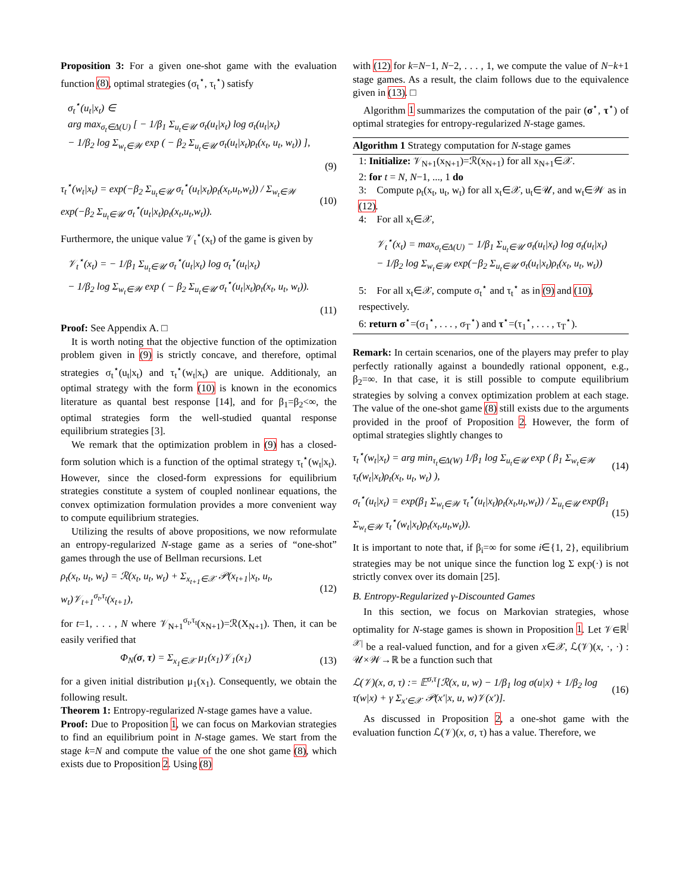Proposition 3: For a given one-shot game with the evaluation function (8), optimal strategies (σ<sub>t</sub><sup>⋆</sup>, τ<sub>t</sub><sup>⋆</sup>) satisfy
σ<sub>t</sub><sup>⋆</sup>(u<sub>t</sub>|x<sub>t</sub>) ∈
arg max<sub>σ<sub>t</sub>∈Δ(U)</sub> [ − 1/β<sub>1</sub> Σ<sub>u<sub>t</sub>∈𝒰</sub> σ<sub>t</sub>(u<sub>t</sub>|x<sub>t</sub>) log σ<sub>t</sub>(u<sub>t</sub>|x<sub>t</sub>)
− 1/β<sub>2</sub> log Σ<sub>w<sub>t</sub>∈𝒲</sub> exp ( − β<sub>2</sub> Σ<sub>u<sub>t</sub>∈𝒰</sub> σ<sub>t</sub>(u<sub>t</sub>|x<sub>t</sub>)ρ<sub>t</sub>(x<sub>t</sub>, u<sub>t</sub>, w<sub>t</sub>)) ],
(9)
τ<sub>t</sub><sup>⋆</sup>(w<sub>t</sub>|x<sub>t</sub>) = exp(−β<sub>2</sub> Σ<sub>u<sub>t</sub>∈𝒰</sub> σ<sub>t</sub><sup>⋆</sup>(u<sub>t</sub>|x<sub>t</sub>)ρ<sub>t</sub>(x<sub>t</sub>,u<sub>t</sub>,w<sub>t</sub>)) / Σ<sub>w<sub>t</sub>∈𝒲</sub> exp(−β<sub>2</sub> Σ<sub>u<sub>t</sub>∈𝒰</sub> σ<sub>t</sub><sup>⋆</sup>(u<sub>t</sub>|x<sub>t</sub>)ρ<sub>t</sub>(x<sub>t</sub>,u<sub>t</sub>,w<sub>t</sub>)). (10)
Furthermore, the unique value 𝒱<sub>t</sub><sup>⋆</sup>(x<sub>t</sub>) of the game is given by
𝒱<sub>t</sub><sup>⋆</sup>(x<sub>t</sub>) = − 1/β<sub>1</sub> Σ<sub>u<sub>t</sub>∈𝒰</sub> σ<sub>t</sub><sup>⋆</sup>(u<sub>t</sub>|x<sub>t</sub>) log σ<sub>t</sub><sup>⋆</sup>(u<sub>t</sub>|x<sub>t</sub>)
− 1/β<sub>2</sub> log Σ<sub>w<sub>t</sub>∈𝒲</sub> exp ( − β<sub>2</sub> Σ<sub>u<sub>t</sub>∈𝒰</sub> σ<sub>t</sub><sup>⋆</sup>(u<sub>t</sub>|x<sub>t</sub>)ρ<sub>t</sub>(x<sub>t</sub>, u<sub>t</sub>, w<sub>t</sub>)).
(11)
Proof: See Appendix A. □
It is worth noting that the objective function of the optimization problem given in (9) is strictly concave, and therefore, optimal strategies σ<sub>t</sub><sup>⋆</sup>(u<sub>t</sub>|x<sub>t</sub>) and τ<sub>t</sub><sup>⋆</sup>(w<sub>t</sub>|x<sub>t</sub>) are unique. Additionaly, an optimal strategy with the form (10) is known in the economics literature as quantal best response [14], and for β<sub>1</sub>=β<sub>2</sub><∞, the optimal strategies form the well-studied quantal response equilibrium strategies [3].
We remark that the optimization problem in (9) has a closed-form solution which is a function of the optimal strategy τ<sub>t</sub><sup>⋆</sup>(w<sub>t</sub>|x<sub>t</sub>). However, since the closed-form expressions for equilibrium strategies constitute a system of coupled nonlinear equations, the convex optimization formulation provides a more convenient way to compute equilibrium strategies.
Utilizing the results of above propositions, we now reformulate an entropy-regularized N-stage game as a series of “one-shot” games through the use of Bellman recursions. Let
ρ<sub>t</sub>(x<sub>t</sub>, u<sub>t</sub>, w<sub>t</sub>) = ℛ(x<sub>t</sub>, u<sub>t</sub>, w<sub>t</sub>) + Σ<sub>x<sub>t+1</sub>∈𝒳</sub> 𝒫(x<sub>t+1</sub>|x<sub>t</sub>, u<sub>t</sub>, w<sub>t</sub>)𝒱<sub>t+1</sub><sup>σ<sub>t</sub>,τ<sub>t</sub></sup>(x<sub>t+1</sub>), (12)
for t=1, . . . , N where 𝒱<sub>N+1</sub><sup>σ<sub>t</sub>,τ<sub>t</sub></sup>(x<sub>N+1</sub>)=ℛ(X<sub>N+1</sub>). Then, it can be easily verified that
Φ<sub>N</sub>(σ, τ) = Σ<sub>x<sub>1</sub>∈𝒳</sub> μ<sub>1</sub>(x<sub>1</sub>)𝒱<sub>1</sub>(x<sub>1</sub>) (13)
for a given initial distribution μ<sub>1</sub>(x<sub>1</sub>). Consequently, we obtain the following result.
Theorem 1: Entropy-regularized N-stage games have a value.
Proof: Due to Proposition 1, we can focus on Markovian strategies to find an equilibrium point in N-stage games. We start from the stage k=N and compute the value of the one shot game (8), which exists due to Proposition 2. Using (8)
with (12) for k=N−1, N−2, . . . , 1, we compute the value of N−k+1 stage games. As a result, the claim follows due to the equivalence given in (13). □
Algorithm 1 summarizes the computation of the pair (σ<sup>⋆</sup>, τ<sup>⋆</sup>) of optimal strategies for entropy-regularized N-stage games.
Algorithm 1 Strategy computation for N-stage games
1: Initialize: 𝒱<sub>N+1</sub>(x<sub>N+1</sub>)=ℛ(x<sub>N+1</sub>) for all x<sub>N+1</sub>∈𝒳.
2: for t = N, N−1, ..., 1 do
3: Compute ρ<sub>t</sub>(x<sub>t</sub>, u<sub>t</sub>, w<sub>t</sub>) for all x<sub>t</sub>∈𝒳, u<sub>t</sub>∈𝒰, and w<sub>t</sub>∈𝒲 as in (12).
4: For all x<sub>t</sub>∈𝒳,
𝒱<sub>t</sub><sup>⋆</sup>(x<sub>t</sub>) = max<sub>σ<sub>t</sub>∈Δ(U)</sub> − 1/β<sub>1</sub> Σ<sub>u<sub>t</sub>∈𝒰</sub> σ<sub>t</sub>(u<sub>t</sub>|x<sub>t</sub>) log σ<sub>t</sub>(u<sub>t</sub>|x<sub>t</sub>)
− 1/β<sub>2</sub> log Σ<sub>w<sub>t</sub>∈𝒲</sub> exp(−β<sub>2</sub> Σ<sub>u<sub>t</sub>∈𝒰</sub> σ<sub>t</sub>(u<sub>t</sub>|x<sub>t</sub>)ρ<sub>t</sub>(x<sub>t</sub>, u<sub>t</sub>, w<sub>t</sub>))
5: For all x<sub>t</sub>∈𝒳, compute σ<sub>t</sub><sup>⋆</sup> and τ<sub>t</sub><sup>⋆</sup> as in (9) and (10), respectively.
6: return σ<sup>⋆</sup>=(σ<sub>1</sub><sup>⋆</sup>, . . . , σ<sub>T</sub><sup>⋆</sup>) and τ<sup>⋆</sup>=(τ<sub>1</sub><sup>⋆</sup>, . . . , τ<sub>T</sub><sup>⋆</sup>).
Remark: In certain scenarios, one of the players may prefer to play perfectly rationally against a boundedly rational opponent, e.g., β<sub>2</sub>=∞. In that case, it is still possible to compute equilibrium strategies by solving a convex optimization problem at each stage. The value of the one-shot game (8) still exists due to the arguments provided in the proof of Proposition 2. However, the form of optimal strategies slightly changes to
τ<sub>t</sub><sup>⋆</sup>(w<sub>t</sub>|x<sub>t</sub>) = arg min<sub>τ<sub>t</sub>∈Δ(W)</sub> 1/β<sub>1</sub> log Σ<sub>u<sub>t</sub>∈𝒰</sub> exp ( β<sub>1</sub> Σ<sub>w<sub>t</sub>∈𝒲</sub> τ<sub>t</sub>(w<sub>t</sub>|x<sub>t</sub>)ρ<sub>t</sub>(x<sub>t</sub>, u<sub>t</sub>, w<sub>t</sub>) ), (14)
σ<sub>t</sub><sup>⋆</sup>(u<sub>t</sub>|x<sub>t</sub>) = exp(β<sub>1</sub> Σ<sub>w<sub>t</sub>∈𝒲</sub> τ<sub>t</sub><sup>⋆</sup>(u<sub>t</sub>|x<sub>t</sub>)ρ<sub>t</sub>(x<sub>t</sub>,u<sub>t</sub>,w<sub>t</sub>)) / Σ<sub>u<sub>t</sub>∈𝒰</sub> exp(β<sub>1</sub> Σ<sub>w<sub>t</sub>∈𝒲</sub> τ<sub>t</sub><sup>⋆</sup>(w<sub>t</sub>|x<sub>t</sub>)ρ<sub>t</sub>(x<sub>t</sub>,u<sub>t</sub>,w<sub>t</sub>)). (15)
It is important to note that, if β<sub>i</sub>=∞ for some i∈{1, 2}, equilibrium strategies may be not unique since the function log Σ exp(·) is not strictly convex over its domain [25].
B. Entropy-Regularized γ-Discounted Games
In this section, we focus on Markovian strategies, whose optimality for N-stage games is shown in Proposition 1. Let 𝒱∈ℝ<sup>|𝒳|</sup> be a real-valued function, and for a given x∈𝒳, ℒ(𝒱)(x, ·, ·) : 𝒰×𝒲→ℝ be a function such that
ℒ(𝒱)(x, σ, τ) := 𝔼<sup>σ,τ</sup>[ℛ(x, u, w) − 1/β<sub>1</sub> log σ(u|x) + 1/β<sub>2</sub> log τ(w|x) + γ Σ<sub>x′∈𝒳</sub> 𝒫(x′|x, u, w)𝒱(x′)]. (16)
As discussed in Proposition 2, a one-shot game with the evaluation function ℒ(𝒱)(x, σ, τ) has a value. Therefore, we